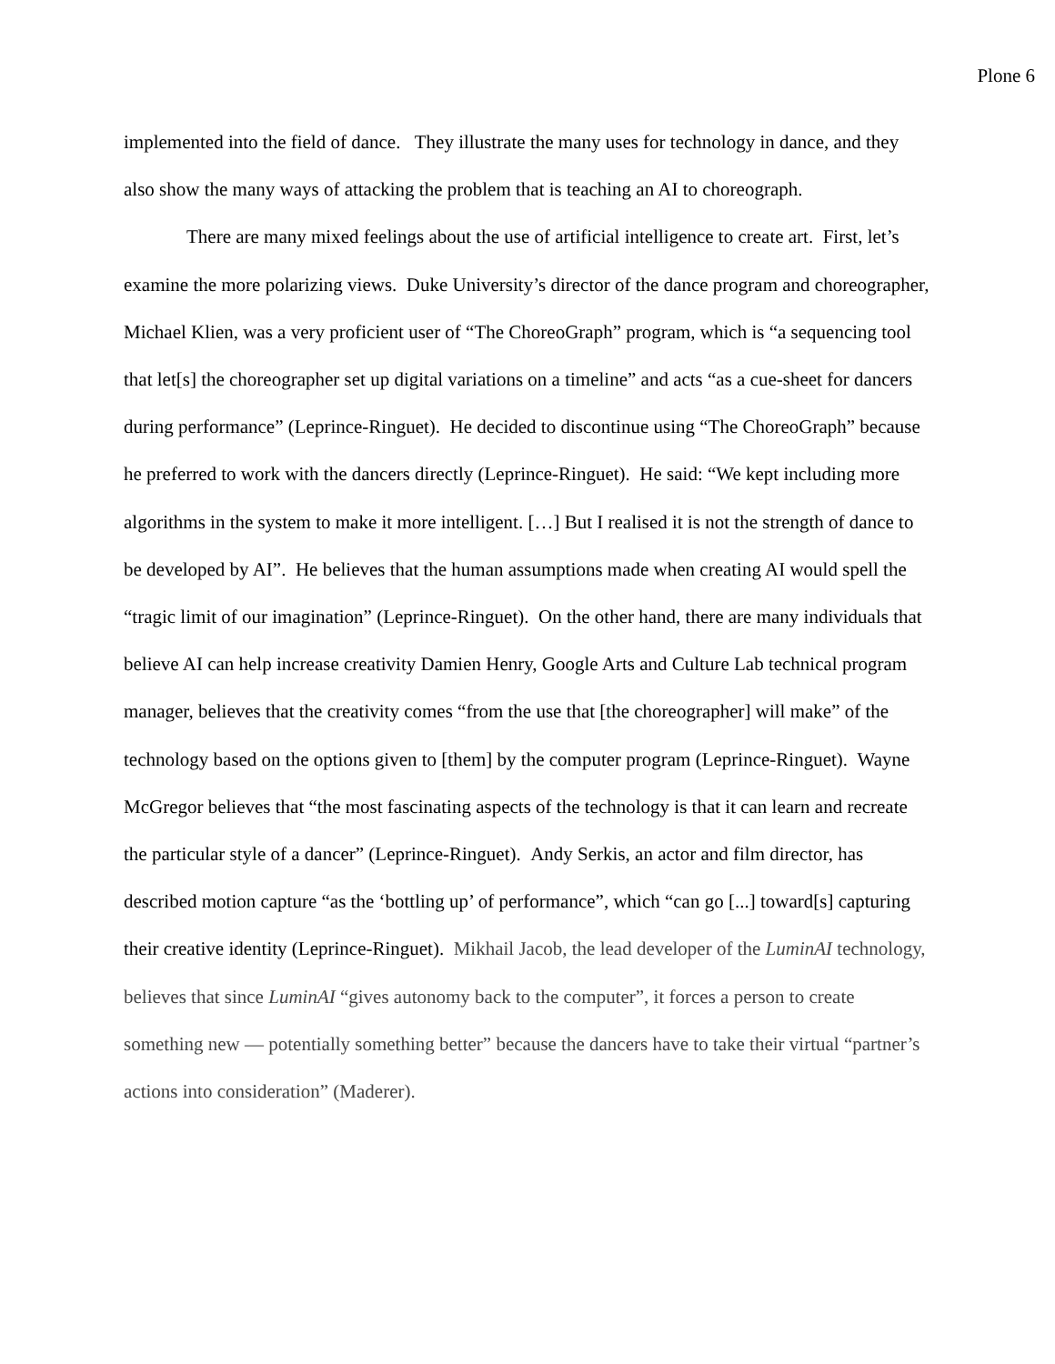Plone 6
implemented into the field of dance. They illustrate the many uses for technology in dance, and they also show the many ways of attacking the problem that is teaching an AI to choreograph.
There are many mixed feelings about the use of artificial intelligence to create art. First, let’s examine the more polarizing views. Duke University’s director of the dance program and choreographer, Michael Klien, was a very proficient user of “The ChoreoGraph” program, which is “a sequencing tool that let[s] the choreographer set up digital variations on a timeline” and acts “as a cue-sheet for dancers during performance” (Leprince-Ringuet). He decided to discontinue using “The ChoreoGraph” because he preferred to work with the dancers directly (Leprince-Ringuet). He said: “We kept including more algorithms in the system to make it more intelligent. […] But I realised it is not the strength of dance to be developed by AI”. He believes that the human assumptions made when creating AI would spell the “tragic limit of our imagination” (Leprince-Ringuet). On the other hand, there are many individuals that believe AI can help increase creativity Damien Henry, Google Arts and Culture Lab technical program manager, believes that the creativity comes “from the use that [the choreographer] will make” of the technology based on the options given to [them] by the computer program (Leprince-Ringuet). Wayne McGregor believes that “the most fascinating aspects of the technology is that it can learn and recreate the particular style of a dancer” (Leprince-Ringuet). Andy Serkis, an actor and film director, has described motion capture “as the ‘bottling up’ of performance”, which “can go [...] toward[s] capturing their creative identity (Leprince-Ringuet). Mikhail Jacob, the lead developer of the LuminAI technology, believes that since LuminAI “gives autonomy back to the computer”, it forces a person to create something new — potentially something better” because the dancers have to take their virtual “partner’s actions into consideration” (Maderer).